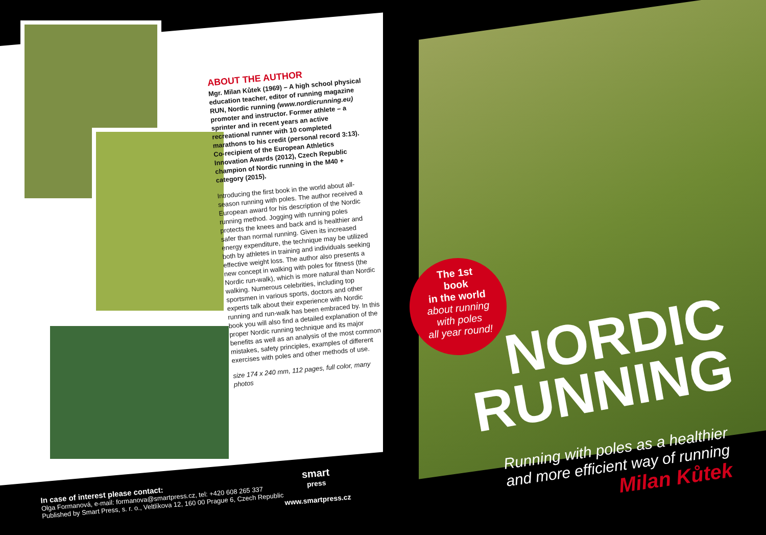ABOUT THE AUTHOR
Mgr. Milan Kůtek (1969) – A high school physical education teacher, editor of running magazine RUN, Nordic running (www.nordicrunning.eu) promoter and instructor. Former athlete – a sprinter and in recent years an active recreational runner with 10 completed marathons to his credit (personal record 3:13). Co-recipient of the European Athletics Innovation Awards (2012), Czech Republic champion of Nordic running in the M40 + category (2015).
Introducing the first book in the world about all-season running with poles. The author received a European award for his description of the Nordic running method. Jogging with running poles protects the knees and back and is healthier and safer than normal running. Given its increased energy expenditure, the technique may be utilized both by athletes in training and individuals seeking effective weight loss. The author also presents a new concept in walking with poles for fitness (the Nordic run-walk), which is more natural than Nordic walking. Numerous celebrities, including top sportsmen in various sports, doctors and other experts talk about their experience with Nordic running and run-walk has been embraced by. In this book you will also find a detailed explanation of the proper Nordic running technique and its major benefits as well as an analysis of the most common mistakes, safety principles, examples of different exercises with poles and other methods of use.
size 174 x 240 mm, 112 pages, full color, many photos
The 1st
book
in the world
about running
with poles
all year round!
NORDIC
RUNNING
Running with poles as a healthier
and more efficient way of running
Milan Kůtek
In case of interest please contact:
Olga Formanová, e-mail: formanova@smartpress.cz, tel: +420 608 265 337
Published by Smart Press, s. r. o., Veltlíkova 12, 160 00 Prague 6, Czech Republic
smart
press
www.smartpress.cz